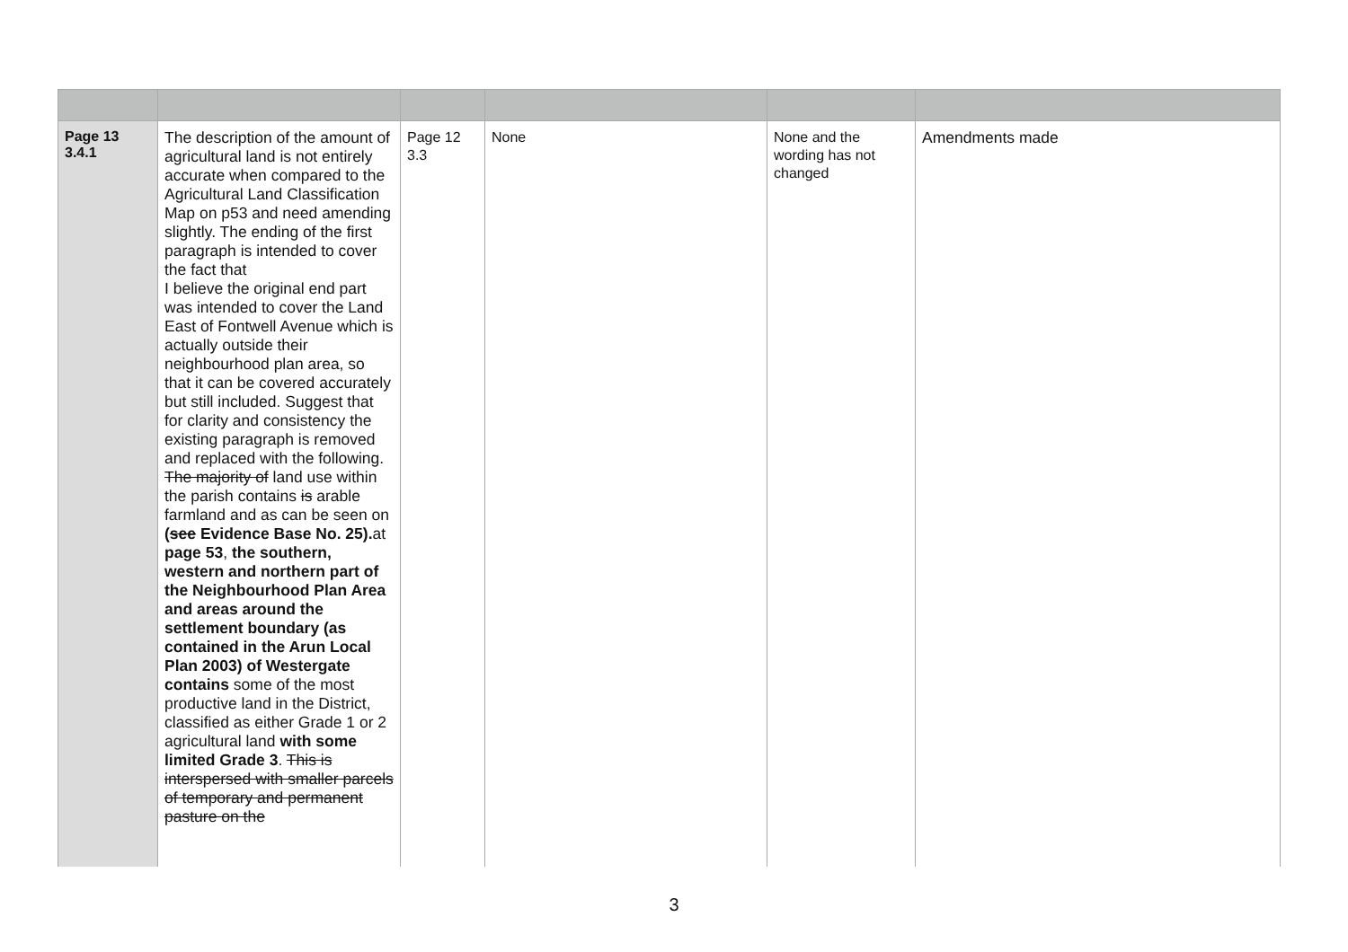| Page 13 3.4.1 | The description of the amount of agricultural land is not entirely accurate when compared to the Agricultural Land Classification Map on p53 and need amending slightly. The ending of the first paragraph is intended to cover the fact that I believe the original end part was intended to cover the Land East of Fontwell Avenue which is actually outside their neighbourhood plan area, so that it can be covered accurately but still included. Suggest that for clarity and consistency the existing paragraph is removed and replaced with the following. The majority of land use within the parish contains is arable farmland and as can be seen on ( see Evidence Base No. 25). at page 53 , the southern, western and northern part of the Neighbourhood Plan Area and areas around the settlement boundary (as contained in the Arun Local Plan 2003) of Westergate contains some of the most productive land in the District, classified as either Grade 1 or 2 agricultural land with some limited Grade 3 . This is interspersed with smaller parcels of temporary and permanent pasture on the | Page 12 3.3 | None | None and the wording has not changed | Amendments made |
3